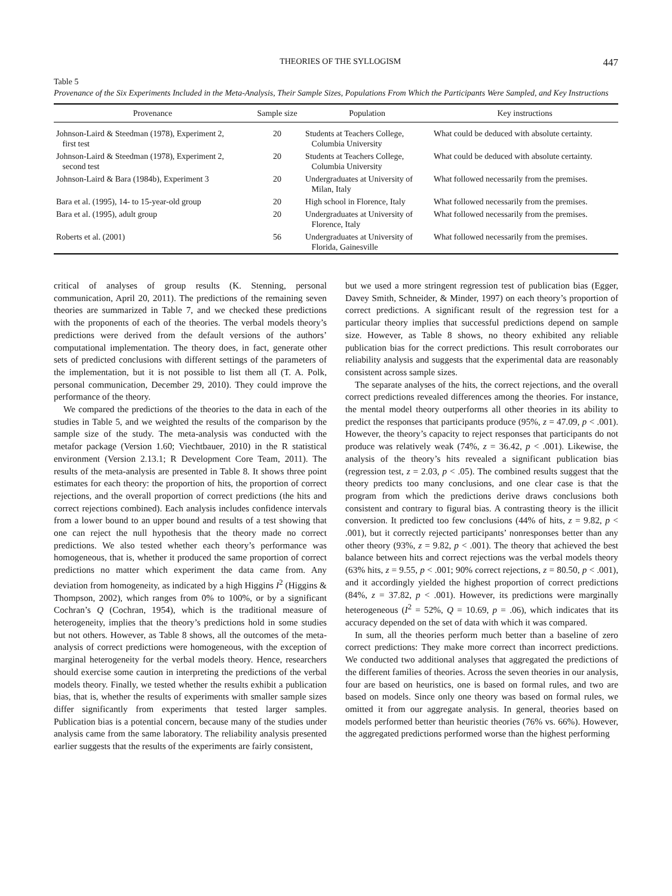THEORIES OF THE SYLLOGISM 447
Table 5
Provenance of the Six Experiments Included in the Meta-Analysis, Their Sample Sizes, Populations From Which the Participants Were Sampled, and Key Instructions
| Provenance | Sample size | Population | Key instructions |
| --- | --- | --- | --- |
| Johnson-Laird & Steedman (1978), Experiment 2, first test | 20 | Students at Teachers College, Columbia University | What could be deduced with absolute certainty. |
| Johnson-Laird & Steedman (1978), Experiment 2, second test | 20 | Students at Teachers College, Columbia University | What could be deduced with absolute certainty. |
| Johnson-Laird & Bara (1984b), Experiment 3 | 20 | Undergraduates at University of Milan, Italy | What followed necessarily from the premises. |
| Bara et al. (1995), 14- to 15-year-old group | 20 | High school in Florence, Italy | What followed necessarily from the premises. |
| Bara et al. (1995), adult group | 20 | Undergraduates at University of Florence, Italy | What followed necessarily from the premises. |
| Roberts et al. (2001) | 56 | Undergraduates at University of Florida, Gainesville | What followed necessarily from the premises. |
critical of analyses of group results (K. Stenning, personal communication, April 20, 2011). The predictions of the remaining seven theories are summarized in Table 7, and we checked these predictions with the proponents of each of the theories. The verbal models theory’s predictions were derived from the default versions of the authors’ computational implementation. The theory does, in fact, generate other sets of predicted conclusions with different settings of the parameters of the implementation, but it is not possible to list them all (T. A. Polk, personal communication, December 29, 2010). They could improve the performance of the theory.
We compared the predictions of the theories to the data in each of the studies in Table 5, and we weighted the results of the comparison by the sample size of the study. The meta-analysis was conducted with the metafor package (Version 1.60; Viechtbauer, 2010) in the R statistical environment (Version 2.13.1; R Development Core Team, 2011). The results of the meta-analysis are presented in Table 8. It shows three point estimates for each theory: the proportion of hits, the proportion of correct rejections, and the overall proportion of correct predictions (the hits and correct rejections combined). Each analysis includes confidence intervals from a lower bound to an upper bound and results of a test showing that one can reject the null hypothesis that the theory made no correct predictions. We also tested whether each theory’s performance was homogeneous, that is, whether it produced the same proportion of correct predictions no matter which experiment the data came from. Any deviation from homogeneity, as indicated by a high Higgins I<sup>2</sup> (Higgins & Thompson, 2002), which ranges from 0% to 100%, or by a significant Cochran’s Q (Cochran, 1954), which is the traditional measure of heterogeneity, implies that the theory’s predictions hold in some studies but not others. However, as Table 8 shows, all the outcomes of the meta-analysis of correct predictions were homogeneous, with the exception of marginal heterogeneity for the verbal models theory. Hence, researchers should exercise some caution in interpreting the predictions of the verbal models theory. Finally, we tested whether the results exhibit a publication bias, that is, whether the results of experiments with smaller sample sizes differ significantly from experiments that tested larger samples. Publication bias is a potential concern, because many of the studies under analysis came from the same laboratory. The reliability analysis presented earlier suggests that the results of the experiments are fairly consistent,
but we used a more stringent regression test of publication bias (Egger, Davey Smith, Schneider, & Minder, 1997) on each theory’s proportion of correct predictions. A significant result of the regression test for a particular theory implies that successful predictions depend on sample size. However, as Table 8 shows, no theory exhibited any reliable publication bias for the correct predictions. This result corroborates our reliability analysis and suggests that the experimental data are reasonably consistent across sample sizes.
The separate analyses of the hits, the correct rejections, and the overall correct predictions revealed differences among the theories. For instance, the mental model theory outperforms all other theories in its ability to predict the responses that participants produce (95%, z = 47.09, p < .001). However, the theory’s capacity to reject responses that participants do not produce was relatively weak (74%, z = 36.42, p < .001). Likewise, the analysis of the theory’s hits revealed a significant publication bias (regression test, z = 2.03, p < .05). The combined results suggest that the theory predicts too many conclusions, and one clear case is that the program from which the predictions derive draws conclusions both consistent and contrary to figural bias. A contrasting theory is the illicit conversion. It predicted too few conclusions (44% of hits, z = 9.82, p < .001), but it correctly rejected participants’ nonresponses better than any other theory (93%, z = 9.82, p < .001). The theory that achieved the best balance between hits and correct rejections was the verbal models theory (63% hits, z = 9.55, p < .001; 90% correct rejections, z = 80.50, p < .001), and it accordingly yielded the highest proportion of correct predictions (84%, z = 37.82, p < .001). However, its predictions were marginally heterogeneous (I<sup>2</sup> = 52%, Q = 10.69, p = .06), which indicates that its accuracy depended on the set of data with which it was compared.
In sum, all the theories perform much better than a baseline of zero correct predictions: They make more correct than incorrect predictions. We conducted two additional analyses that aggregated the predictions of the different families of theories. Across the seven theories in our analysis, four are based on heuristics, one is based on formal rules, and two are based on models. Since only one theory was based on formal rules, we omitted it from our aggregate analysis. In general, theories based on models performed better than heuristic theories (76% vs. 66%). However, the aggregated predictions performed worse than the highest performing